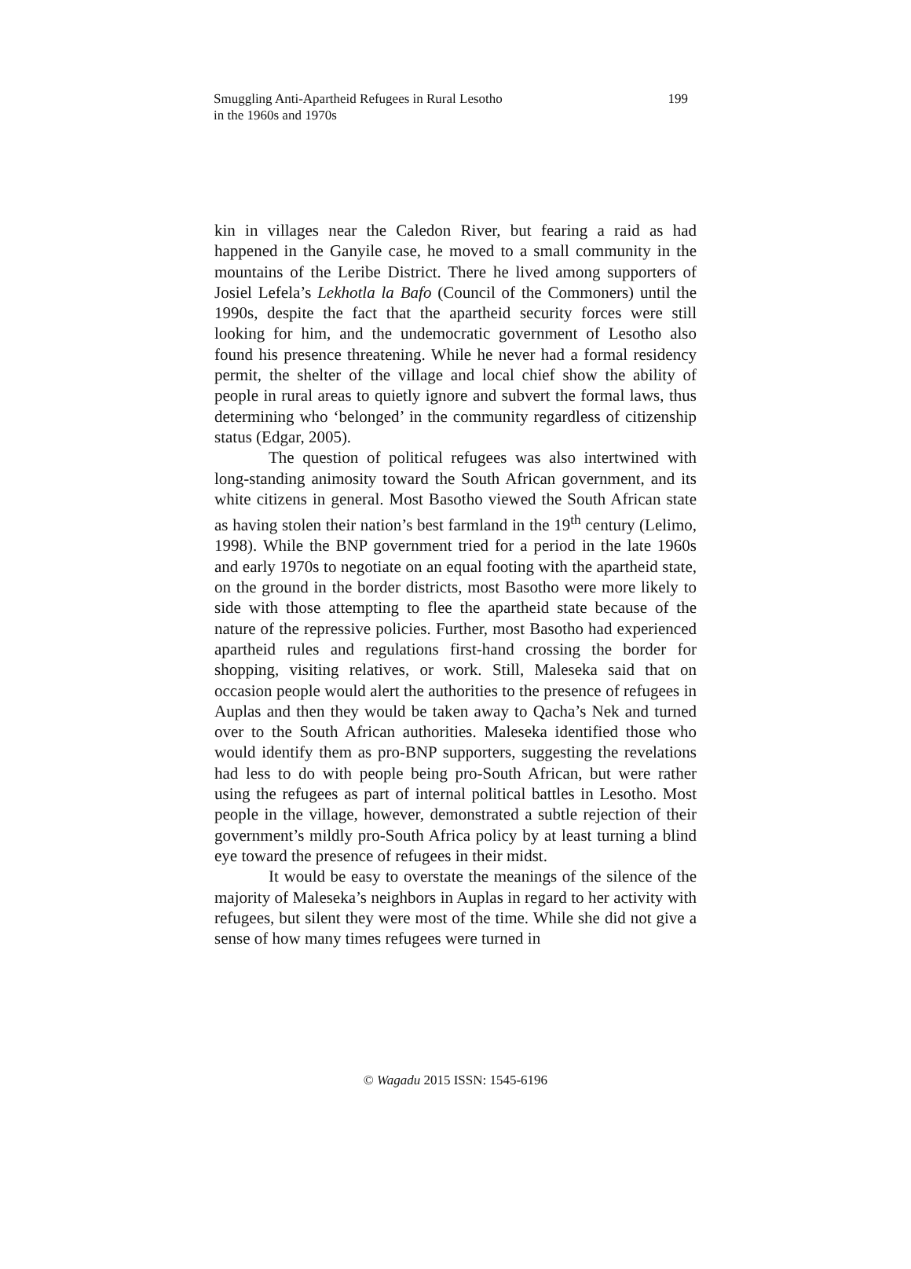Smuggling Anti-Apartheid Refugees in Rural Lesotho
in the 1960s and 1970s
199
kin in villages near the Caledon River, but fearing a raid as had happened in the Ganyile case, he moved to a small community in the mountains of the Leribe District. There he lived among supporters of Josiel Lefela’s Lekhotla la Bafo (Council of the Commoners) until the 1990s, despite the fact that the apartheid security forces were still looking for him, and the undemocratic government of Lesotho also found his presence threatening. While he never had a formal residency permit, the shelter of the village and local chief show the ability of people in rural areas to quietly ignore and subvert the formal laws, thus determining who ‘belonged’ in the community regardless of citizenship status (Edgar, 2005).
The question of political refugees was also intertwined with long-standing animosity toward the South African government, and its white citizens in general. Most Basotho viewed the South African state as having stolen their nation’s best farmland in the 19<sup>th</sup> century (Lelimo, 1998). While the BNP government tried for a period in the late 1960s and early 1970s to negotiate on an equal footing with the apartheid state, on the ground in the border districts, most Basotho were more likely to side with those attempting to flee the apartheid state because of the nature of the repressive policies. Further, most Basotho had experienced apartheid rules and regulations first-hand crossing the border for shopping, visiting relatives, or work. Still, Maleseka said that on occasion people would alert the authorities to the presence of refugees in Auplas and then they would be taken away to Qacha’s Nek and turned over to the South African authorities. Maleseka identified those who would identify them as pro-BNP supporters, suggesting the revelations had less to do with people being pro-South African, but were rather using the refugees as part of internal political battles in Lesotho. Most people in the village, however, demonstrated a subtle rejection of their government’s mildly pro-South Africa policy by at least turning a blind eye toward the presence of refugees in their midst.
It would be easy to overstate the meanings of the silence of the majority of Maleseka’s neighbors in Auplas in regard to her activity with refugees, but silent they were most of the time. While she did not give a sense of how many times refugees were turned in
© Wagadu 2015 ISSN: 1545-6196